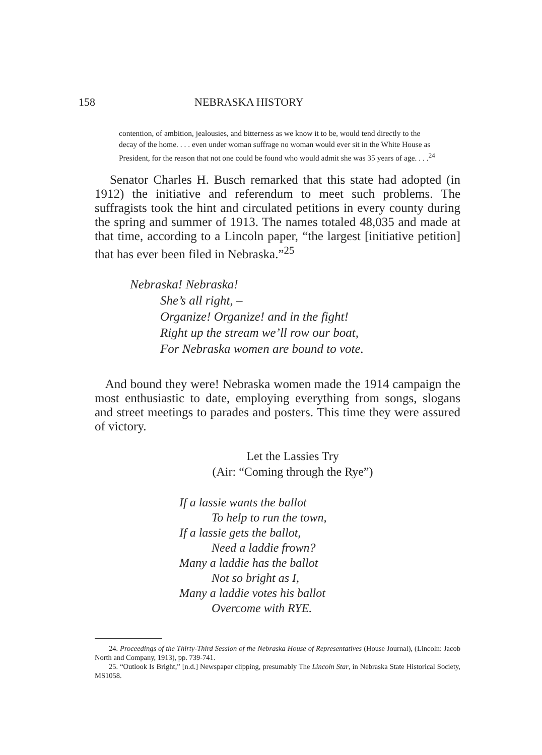158 NEBRASKA HISTORY
contention, of ambition, jealousies, and bitterness as we know it to be, would tend directly to the decay of the home. . . . even under woman suffrage no woman would ever sit in the White House as President, for the reason that not one could be found who would admit she was 35 years of age. . . .<sup>24</sup>
Senator Charles H. Busch remarked that this state had adopted (in 1912) the initiative and referendum to meet such problems. The suffragists took the hint and circulated petitions in every county during the spring and summer of 1913. The names totaled 48,035 and made at that time, according to a Lincoln paper, “the largest [initiative petition] that has ever been filed in Nebraska.”<sup>25</sup>
Nebraska! Nebraska!
She’s all right, –
Organize! Organize! and in the fight!
Right up the stream we’ll row our boat,
For Nebraska women are bound to vote.
And bound they were! Nebraska women made the 1914 campaign the most enthusiastic to date, employing everything from songs, slogans and street meetings to parades and posters. This time they were assured of victory.
Let the Lassies Try
(Air: “Coming through the Rye”)
If a lassie wants the ballot
To help to run the town,
If a lassie gets the ballot,
Need a laddie frown?
Many a laddie has the ballot
Not so bright as I,
Many a laddie votes his ballot
Overcome with RYE.
24. Proceedings of the Thirty-Third Session of the Nebraska House of Representatives (House Journal), (Lincoln: Jacob North and Company, 1913), pp. 739-741.
25. “Outlook Is Bright,” [n.d.] Newspaper clipping, presumably The Lincoln Star, in Nebraska State Historical Society, MS1058.